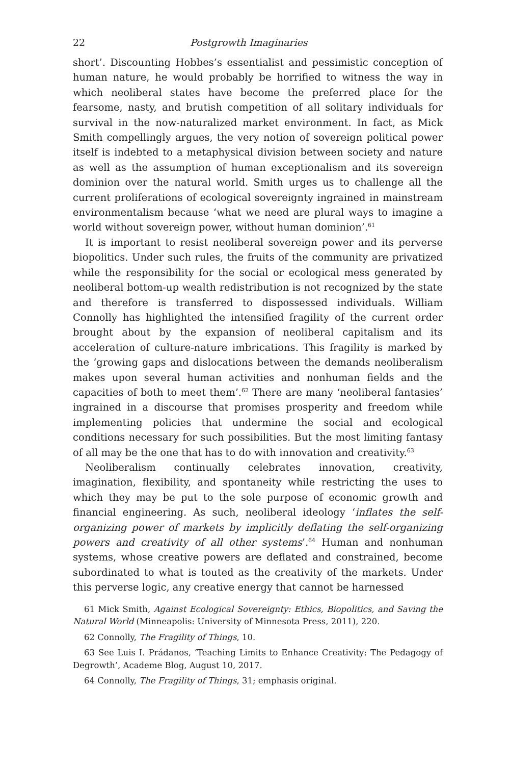22 Postgrowth Imaginaries
short’. Discounting Hobbes’s essentialist and pessimistic conception of human nature, he would probably be horrified to witness the way in which neoliberal states have become the preferred place for the fearsome, nasty, and brutish competition of all solitary individuals for survival in the now-naturalized market environment. In fact, as Mick Smith compellingly argues, the very notion of sovereign political power itself is indebted to a metaphysical division between society and nature as well as the assumption of human exceptionalism and its sovereign dominion over the natural world. Smith urges us to challenge all the current proliferations of ecological sovereignty ingrained in mainstream environmentalism because ‘what we need are plural ways to imagine a world without sovereign power, without human dominion’.<sup>61</sup>
It is important to resist neoliberal sovereign power and its perverse biopolitics. Under such rules, the fruits of the community are privatized while the responsibility for the social or ecological mess generated by neoliberal bottom-up wealth redistribution is not recognized by the state and therefore is transferred to dispossessed individuals. William Connolly has highlighted the intensified fragility of the current order brought about by the expansion of neoliberal capitalism and its acceleration of culture-nature imbrications. This fragility is marked by the ‘growing gaps and dislocations between the demands neoliberalism makes upon several human activities and nonhuman fields and the capacities of both to meet them’.<sup>62</sup> There are many ‘neoliberal fantasies’ ingrained in a discourse that promises prosperity and freedom while implementing policies that undermine the social and ecological conditions necessary for such possibilities. But the most limiting fantasy of all may be the one that has to do with innovation and creativity.<sup>63</sup>
Neoliberalism continually celebrates innovation, creativity, imagination, flexibility, and spontaneity while restricting the uses to which they may be put to the sole purpose of economic growth and financial engineering. As such, neoliberal ideology ‘inflates the self-organizing power of markets by implicitly deflating the self-organizing powers and creativity of all other systems’.<sup>64</sup> Human and nonhuman systems, whose creative powers are deflated and constrained, become subordinated to what is touted as the creativity of the markets. Under this perverse logic, any creative energy that cannot be harnessed
61 Mick Smith, Against Ecological Sovereignty: Ethics, Biopolitics, and Saving the Natural World (Minneapolis: University of Minnesota Press, 2011), 220.
62 Connolly, The Fragility of Things, 10.
63 See Luis I. Prádanos, ‘Teaching Limits to Enhance Creativity: The Pedagogy of Degrowth’, Academe Blog, August 10, 2017.
64 Connolly, The Fragility of Things, 31; emphasis original.